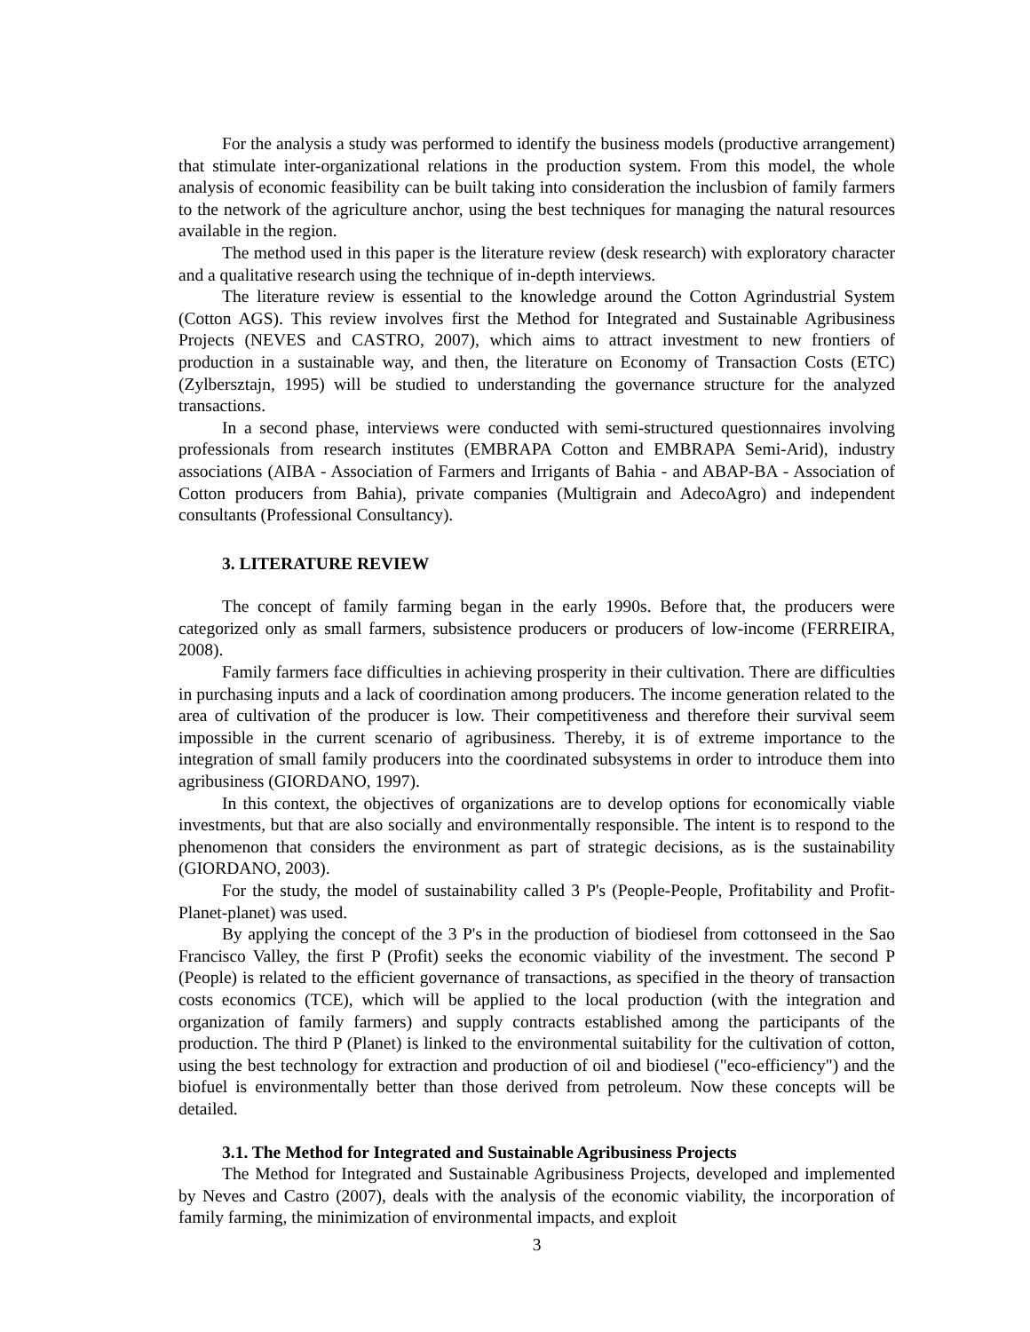For the analysis a study was performed to identify the business models (productive arrangement) that stimulate inter-organizational relations in the production system. From this model, the whole analysis of economic feasibility can be built taking into consideration the inclusbion of family farmers to the network of the agriculture anchor, using the best techniques for managing the natural resources available in the region.
The method used in this paper is the literature review (desk research) with exploratory character and a qualitative research using the technique of in-depth interviews.
The literature review is essential to the knowledge around the Cotton Agrindustrial System (Cotton AGS). This review involves first the Method for Integrated and Sustainable Agribusiness Projects (NEVES and CASTRO, 2007), which aims to attract investment to new frontiers of production in a sustainable way, and then, the literature on Economy of Transaction Costs (ETC) (Zylbersztajn, 1995) will be studied to understanding the governance structure for the analyzed transactions.
In a second phase, interviews were conducted with semi-structured questionnaires involving professionals from research institutes (EMBRAPA Cotton and EMBRAPA Semi-Arid), industry associations (AIBA - Association of Farmers and Irrigants of Bahia - and ABAP-BA - Association of Cotton producers from Bahia), private companies (Multigrain and AdecoAgro) and independent consultants (Professional Consultancy).
3. LITERATURE REVIEW
The concept of family farming began in the early 1990s. Before that, the producers were categorized only as small farmers, subsistence producers or producers of low-income (FERREIRA, 2008).
Family farmers face difficulties in achieving prosperity in their cultivation. There are difficulties in purchasing inputs and a lack of coordination among producers. The income generation related to the area of cultivation of the producer is low. Their competitiveness and therefore their survival seem impossible in the current scenario of agribusiness. Thereby, it is of extreme importance to the integration of small family producers into the coordinated subsystems in order to introduce them into agribusiness (GIORDANO, 1997).
In this context, the objectives of organizations are to develop options for economically viable investments, but that are also socially and environmentally responsible. The intent is to respond to the phenomenon that considers the environment as part of strategic decisions, as is the sustainability (GIORDANO, 2003).
For the study, the model of sustainability called 3 P's (People-People, Profitability and Profit-Planet-planet) was used.
By applying the concept of the 3 P's in the production of biodiesel from cottonseed in the Sao Francisco Valley, the first P (Profit) seeks the economic viability of the investment. The second P (People) is related to the efficient governance of transactions, as specified in the theory of transaction costs economics (TCE), which will be applied to the local production (with the integration and organization of family farmers) and supply contracts established among the participants of the production. The third P (Planet) is linked to the environmental suitability for the cultivation of cotton, using the best technology for extraction and production of oil and biodiesel ("eco-efficiency") and the biofuel is environmentally better than those derived from petroleum. Now these concepts will be detailed.
3.1. The Method for Integrated and Sustainable Agribusiness Projects
The Method for Integrated and Sustainable Agribusiness Projects, developed and implemented by Neves and Castro (2007), deals with the analysis of the economic viability, the incorporation of family farming, the minimization of environmental impacts, and exploit
3